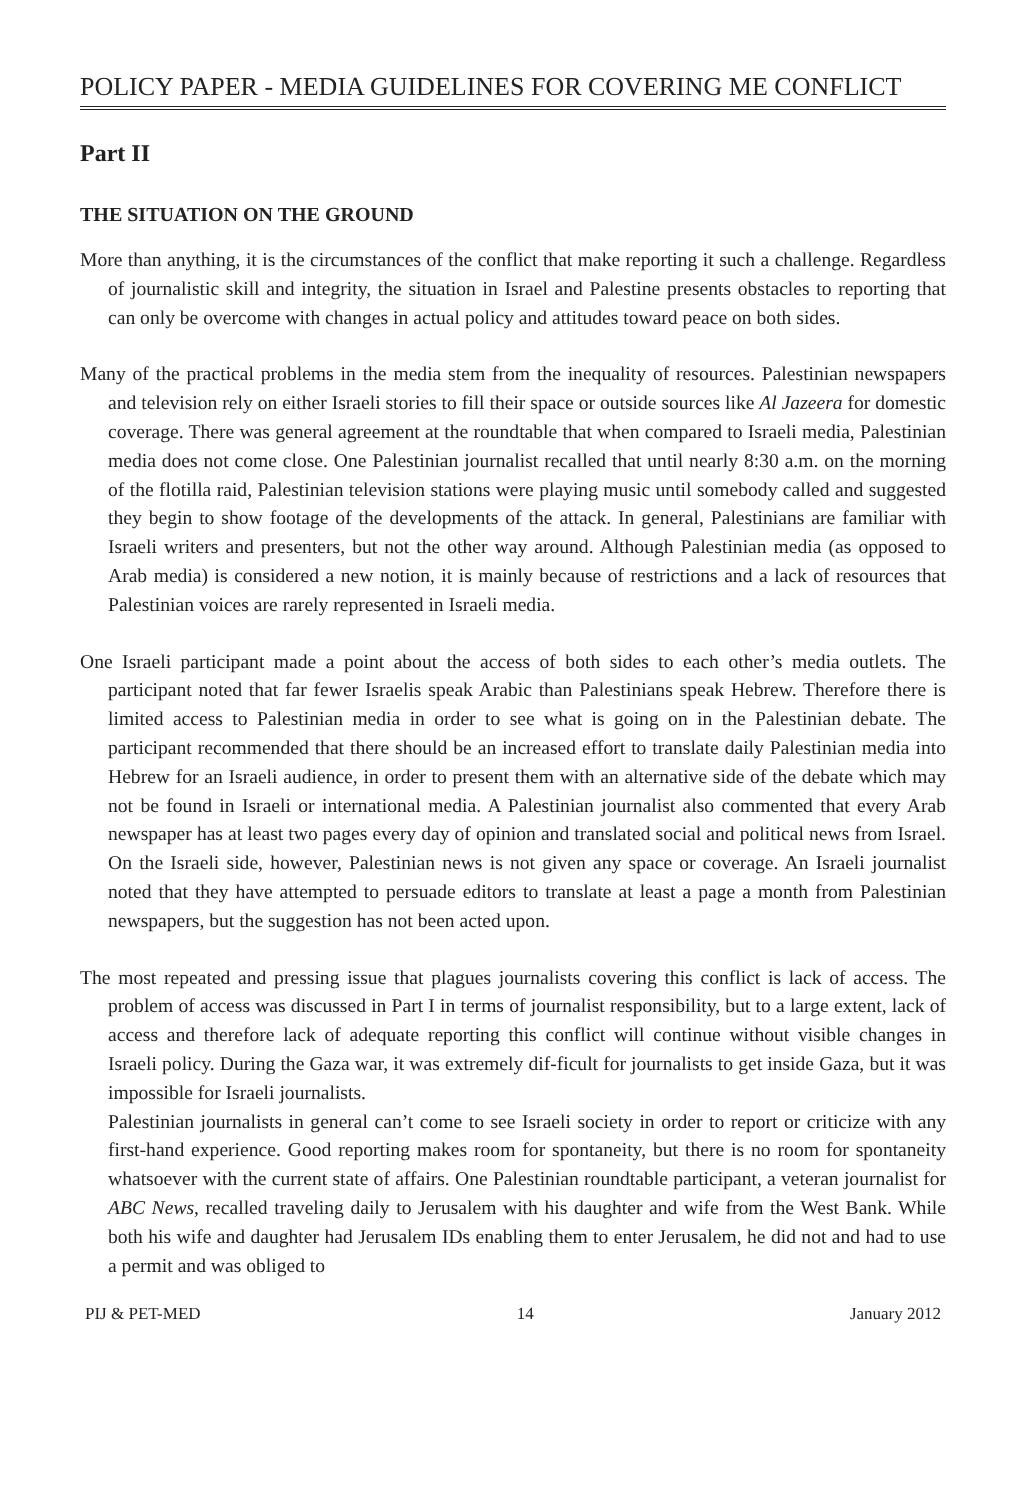POLICY PAPER - MEDIA GUIDELINES FOR COVERING ME CONFLICT
Part II
THE SITUATION ON THE GROUND
More than anything, it is the circumstances of the conflict that make reporting it such a challenge. Regardless of journalistic skill and integrity, the situation in Israel and Palestine presents obstacles to reporting that can only be overcome with changes in actual policy and attitudes toward peace on both sides.
Many of the practical problems in the media stem from the inequality of resources. Palestinian newspapers and television rely on either Israeli stories to fill their space or outside sources like Al Jazeera for domestic coverage. There was general agreement at the roundtable that when compared to Israeli media, Palestinian media does not come close. One Palestinian journalist recalled that until nearly 8:30 a.m. on the morning of the flotilla raid, Palestinian television stations were playing music until somebody called and suggested they begin to show footage of the developments of the attack. In general, Palestinians are familiar with Israeli writers and presenters, but not the other way around. Although Palestinian media (as opposed to Arab media) is considered a new notion, it is mainly because of restrictions and a lack of resources that Palestinian voices are rarely represented in Israeli media.
One Israeli participant made a point about the access of both sides to each other’s media outlets. The participant noted that far fewer Israelis speak Arabic than Palestinians speak Hebrew. Therefore there is limited access to Palestinian media in order to see what is going on in the Palestinian debate. The participant recommended that there should be an increased effort to translate daily Palestinian media into Hebrew for an Israeli audience, in order to present them with an alternative side of the debate which may not be found in Israeli or international media. A Palestinian journalist also commented that every Arab newspaper has at least two pages every day of opinion and translated social and political news from Israel. On the Israeli side, however, Palestinian news is not given any space or coverage. An Israeli journalist noted that they have attempted to persuade editors to translate at least a page a month from Palestinian newspapers, but the suggestion has not been acted upon.
The most repeated and pressing issue that plagues journalists covering this conflict is lack of access. The problem of access was discussed in Part I in terms of journalist responsibility, but to a large extent, lack of access and therefore lack of adequate reporting this conflict will continue without visible changes in Israeli policy. During the Gaza war, it was extremely dif-ficult for journalists to get inside Gaza, but it was impossible for Israeli journalists.
Palestinian journalists in general can’t come to see Israeli society in order to report or criticize with any first-hand experience. Good reporting makes room for spontaneity, but there is no room for spontaneity whatsoever with the current state of affairs. One Palestinian roundtable participant, a veteran journalist for ABC News, recalled traveling daily to Jerusalem with his daughter and wife from the West Bank. While both his wife and daughter had Jerusalem IDs enabling them to enter Jerusalem, he did not and had to use a permit and was obliged to
PIJ & PET-MED 14 January 2012